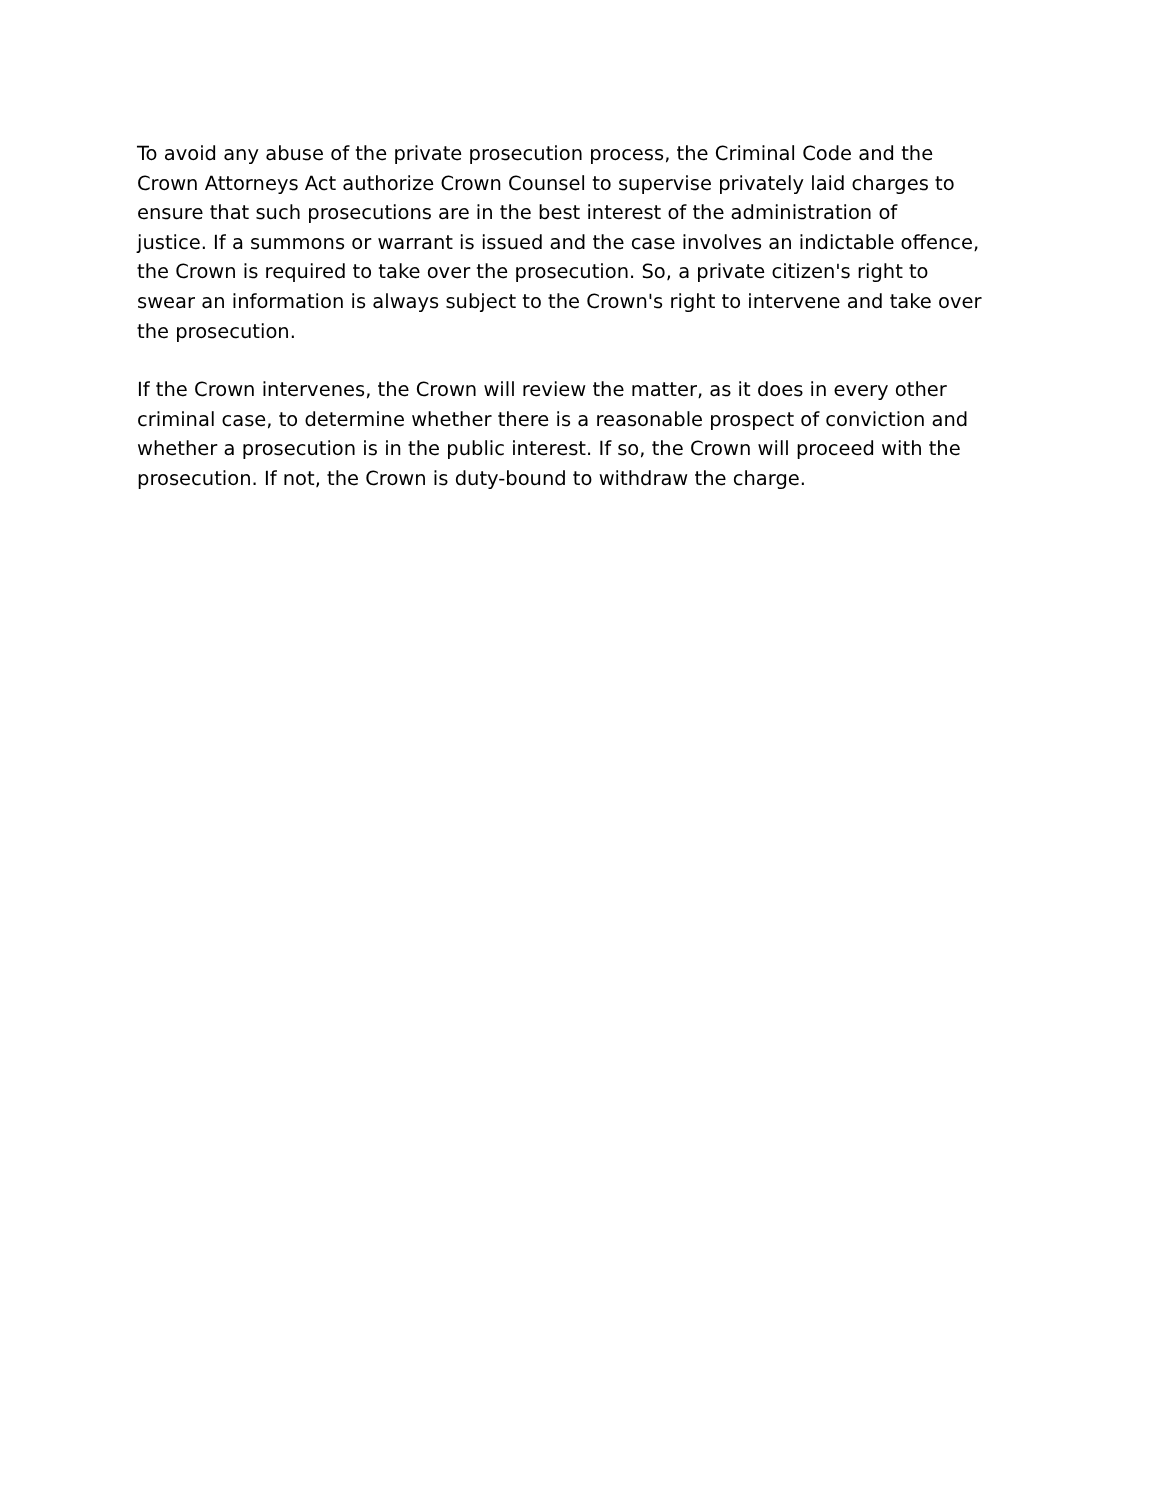To avoid any abuse of the private prosecution process, the Criminal Code and the Crown Attorneys Act authorize Crown Counsel to supervise privately laid charges to ensure that such prosecutions are in the best interest of the administration of justice. If a summons or warrant is issued and the case involves an indictable offence, the Crown is required to take over the prosecution. So, a private citizen's right to swear an information is always subject to the Crown's right to intervene and take over the prosecution.
If the Crown intervenes, the Crown will review the matter, as it does in every other criminal case, to determine whether there is a reasonable prospect of conviction and whether a prosecution is in the public interest. If so, the Crown will proceed with the prosecution. If not, the Crown is duty-bound to withdraw the charge.